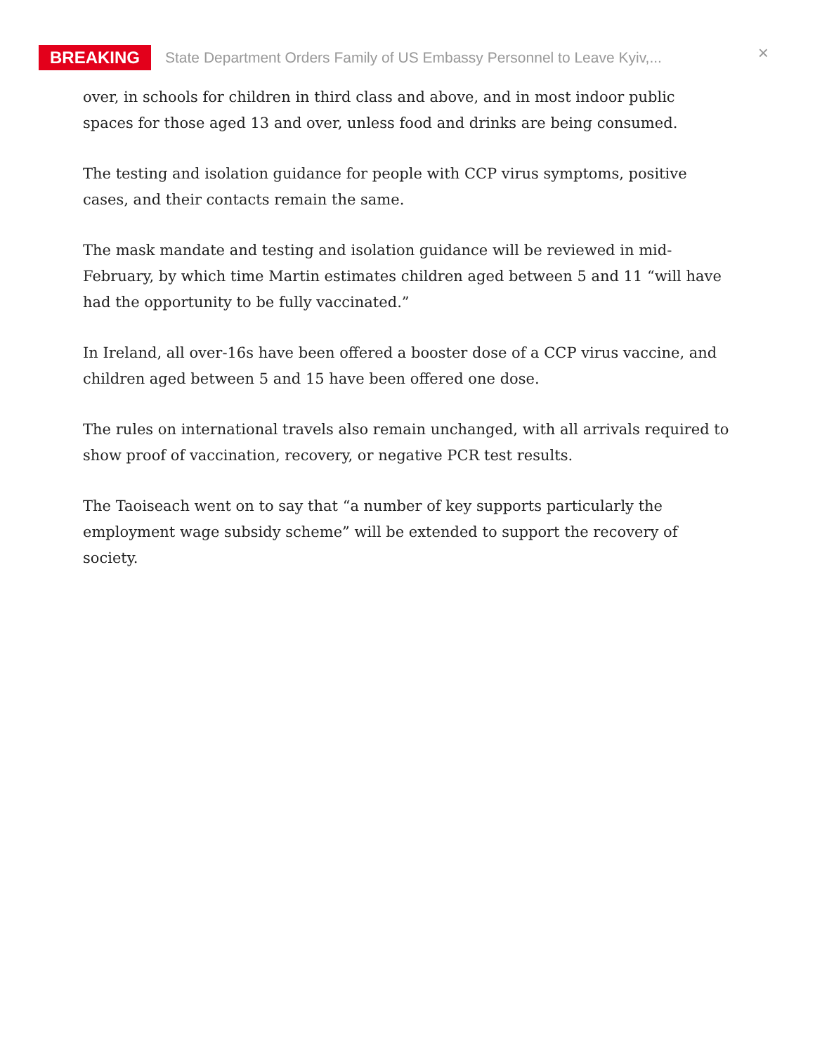BREAKING State Department Orders Family of US Embassy Personnel to Leave Kyiv,... ×
over, in schools for children in third class and above, and in most indoor public spaces for those aged 13 and over, unless food and drinks are being consumed.
The testing and isolation guidance for people with CCP virus symptoms, positive cases, and their contacts remain the same.
The mask mandate and testing and isolation guidance will be reviewed in mid-February, by which time Martin estimates children aged between 5 and 11 “will have had the opportunity to be fully vaccinated.”
In Ireland, all over-16s have been offered a booster dose of a CCP virus vaccine, and children aged between 5 and 15 have been offered one dose.
The rules on international travels also remain unchanged, with all arrivals required to show proof of vaccination, recovery, or negative PCR test results.
The Taoiseach went on to say that “a number of key supports particularly the employment wage subsidy scheme” will be extended to support the recovery of society.